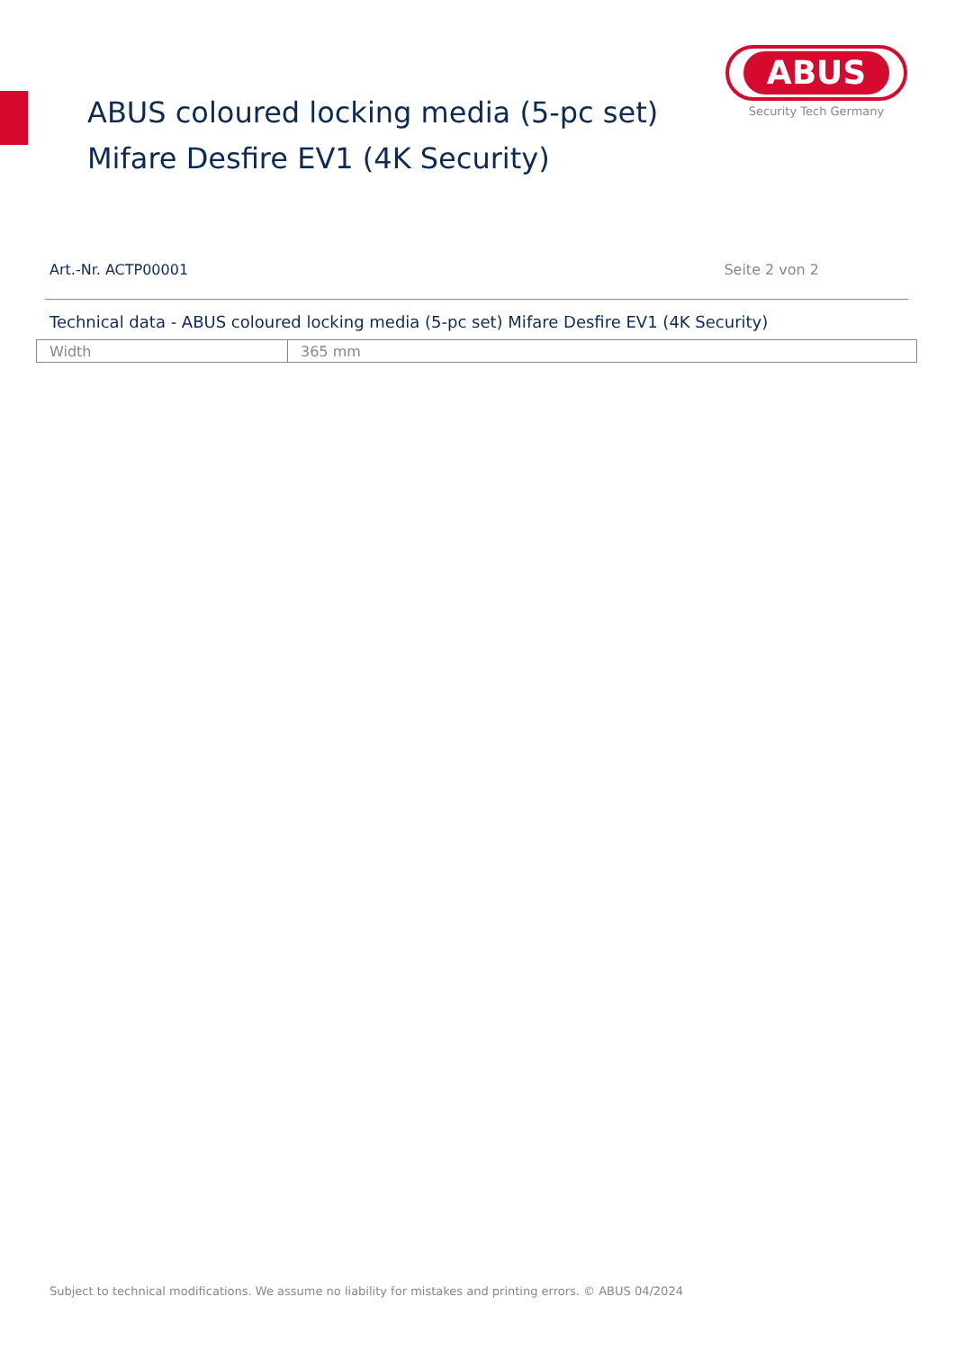ABUS
Security Tech Germany
ABUS coloured locking media (5-pc set)
Mifare Desfire EV1 (4K Security)
Art.-Nr. ACTP00001 Seite 2 von 2
Technical data - ABUS coloured locking media (5-pc set) Mifare Desfire EV1 (4K Security)
| Width | 365 mm |
Subject to technical modifications. We assume no liability for mistakes and printing errors. © ABUS 04/2024